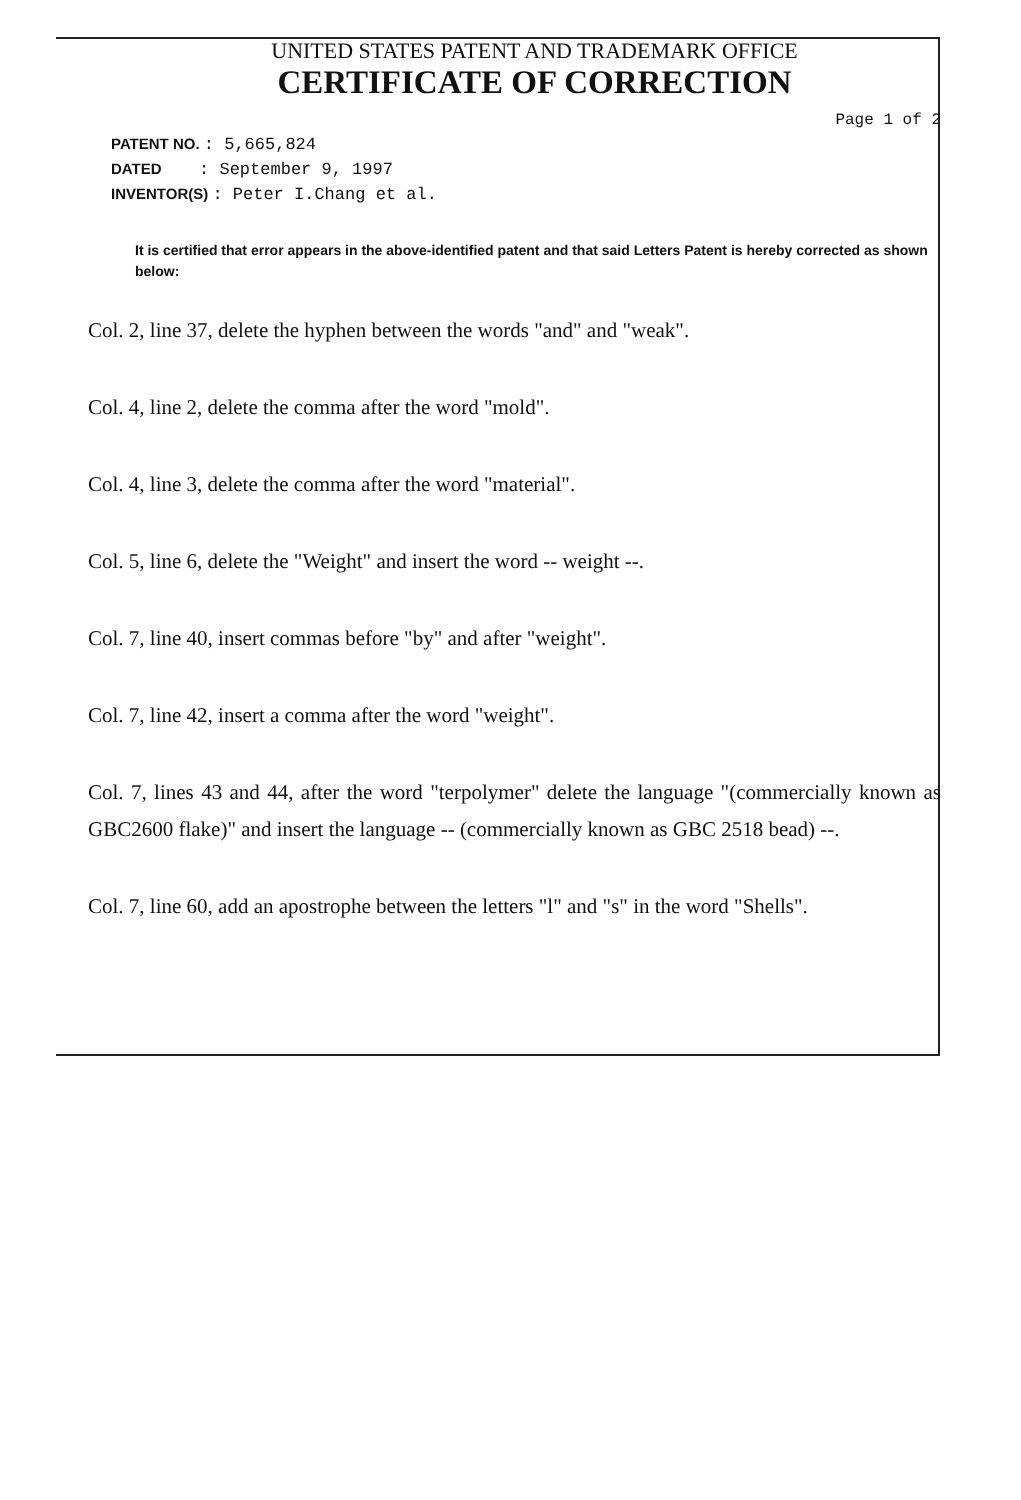UNITED STATES PATENT AND TRADEMARK OFFICE
CERTIFICATE OF CORRECTION
Page 1 of 2
PATENT NO. : 5,665,824
DATED : September 9, 1997
INVENTOR(S) : Peter I.Chang et al.
It is certified that error appears in the above-identified patent and that said Letters Patent is hereby corrected as shown below:
Col. 2, line 37, delete the hyphen between the words "and" and "weak".
Col. 4, line 2, delete the comma after the word "mold".
Col. 4, line 3, delete the comma after the word "material".
Col. 5, line 6, delete the "Weight" and insert the word -- weight --.
Col. 7, line 40, insert commas before "by" and after "weight".
Col. 7, line 42, insert a comma after the word "weight".
Col. 7, lines 43 and 44, after the word "terpolymer" delete the language "(commercially known as GBC2600 flake)" and insert the language -- (commercially known as GBC 2518 bead) --.
Col. 7, line 60, add an apostrophe between the letters "l" and "s" in the word "Shells".